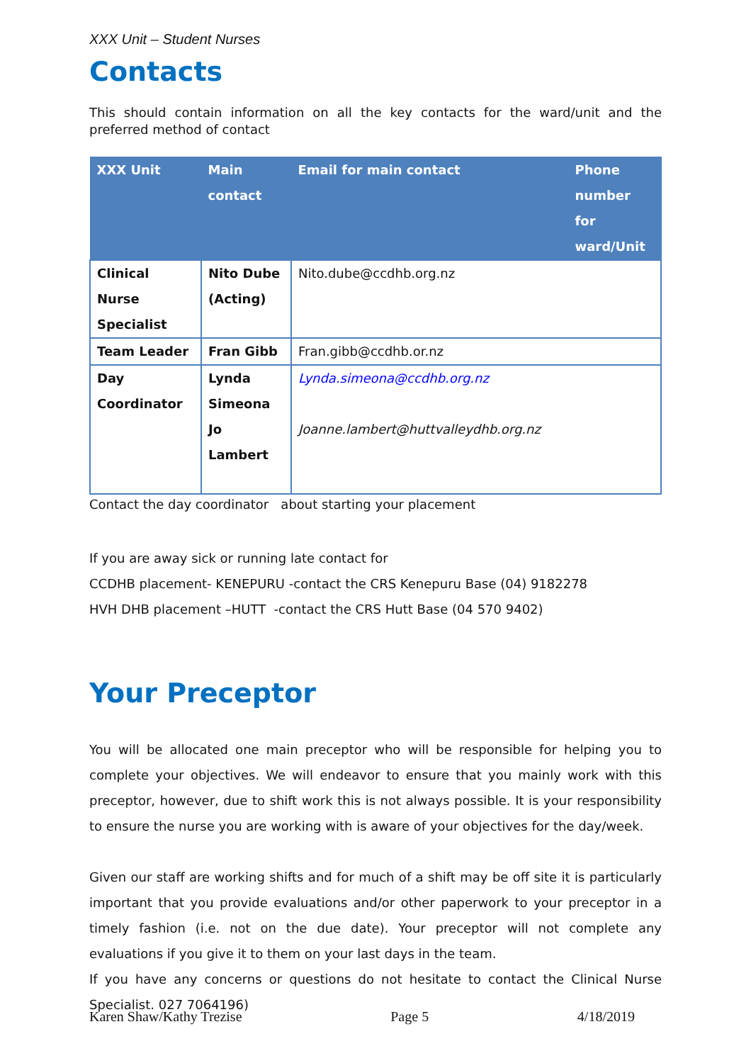XXX Unit – Student Nurses
Contacts
This should contain information on all the key contacts for the ward/unit and the preferred method of contact
| XXX Unit | Main contact | Email for main contact | Phone number for ward/Unit |
| --- | --- | --- | --- |
| Clinical Nurse Specialist | Nito Dube (Acting) | Nito.dube@ccdhb.org.nz | |
| Team Leader | Fran Gibb | Fran.gibb@ccdhb.or.nz | |
| Day Coordinator | Lynda Simeona Jo Lambert | Lynda.simeona@ccdhb.org.nz Joanne.lambert@huttvalleydhb.org.nz | |
Contact the day coordinator about starting your placement
If you are away sick or running late contact for
CCDHB placement- KENEPURU -contact the CRS Kenepuru Base (04) 9182278
HVH DHB placement –HUTT -contact the CRS Hutt Base (04 570 9402)
Your Preceptor
You will be allocated one main preceptor who will be responsible for helping you to complete your objectives. We will endeavor to ensure that you mainly work with this preceptor, however, due to shift work this is not always possible. It is your responsibility to ensure the nurse you are working with is aware of your objectives for the day/week.
Given our staff are working shifts and for much of a shift may be off site it is particularly important that you provide evaluations and/or other paperwork to your preceptor in a timely fashion (i.e. not on the due date). Your preceptor will not complete any evaluations if you give it to them on your last days in the team.
If you have any concerns or questions do not hesitate to contact the Clinical Nurse Specialist. 027 7064196)
Karen Shaw/Kathy Trezise Page 5 4/18/2019